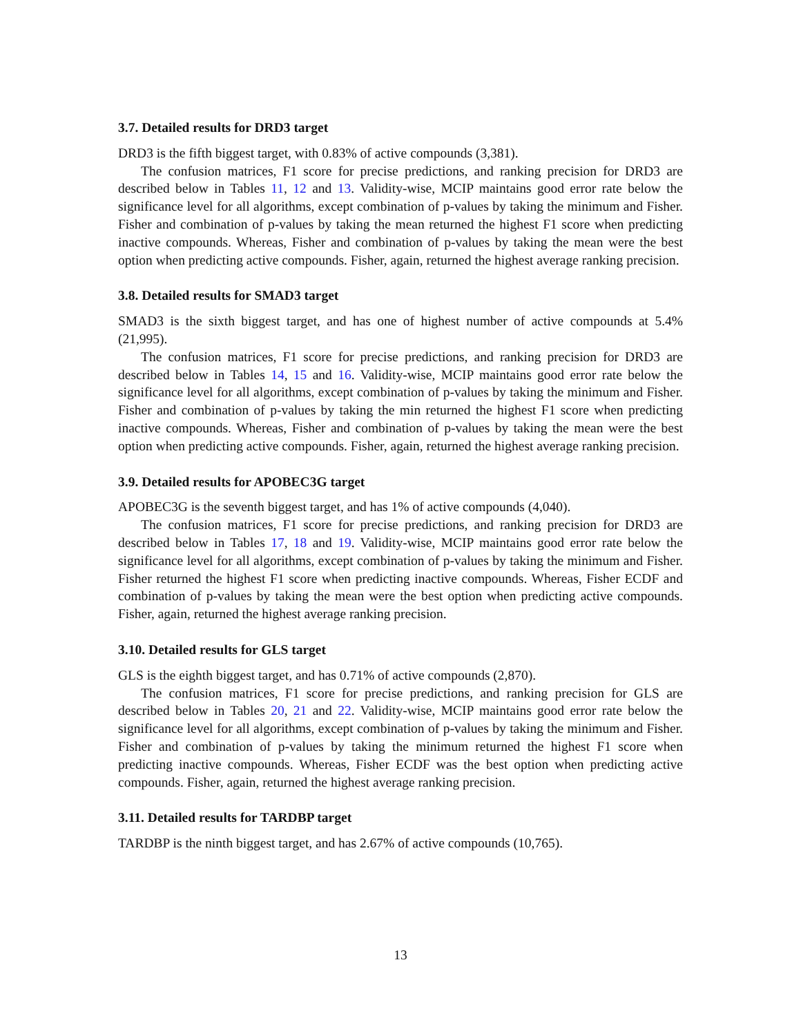3.7. Detailed results for DRD3 target
DRD3 is the fifth biggest target, with 0.83% of active compounds (3,381).
The confusion matrices, F1 score for precise predictions, and ranking precision for DRD3 are described below in Tables 11, 12 and 13. Validity-wise, MCIP maintains good error rate below the significance level for all algorithms, except combination of p-values by taking the minimum and Fisher. Fisher and combination of p-values by taking the mean returned the highest F1 score when predicting inactive compounds. Whereas, Fisher and combination of p-values by taking the mean were the best option when predicting active compounds. Fisher, again, returned the highest average ranking precision.
3.8. Detailed results for SMAD3 target
SMAD3 is the sixth biggest target, and has one of highest number of active compounds at 5.4% (21,995).
The confusion matrices, F1 score for precise predictions, and ranking precision for DRD3 are described below in Tables 14, 15 and 16. Validity-wise, MCIP maintains good error rate below the significance level for all algorithms, except combination of p-values by taking the minimum and Fisher. Fisher and combination of p-values by taking the min returned the highest F1 score when predicting inactive compounds. Whereas, Fisher and combination of p-values by taking the mean were the best option when predicting active compounds. Fisher, again, returned the highest average ranking precision.
3.9. Detailed results for APOBEC3G target
APOBEC3G is the seventh biggest target, and has 1% of active compounds (4,040).
The confusion matrices, F1 score for precise predictions, and ranking precision for DRD3 are described below in Tables 17, 18 and 19. Validity-wise, MCIP maintains good error rate below the significance level for all algorithms, except combination of p-values by taking the minimum and Fisher. Fisher returned the highest F1 score when predicting inactive compounds. Whereas, Fisher ECDF and combination of p-values by taking the mean were the best option when predicting active compounds. Fisher, again, returned the highest average ranking precision.
3.10. Detailed results for GLS target
GLS is the eighth biggest target, and has 0.71% of active compounds (2,870).
The confusion matrices, F1 score for precise predictions, and ranking precision for GLS are described below in Tables 20, 21 and 22. Validity-wise, MCIP maintains good error rate below the significance level for all algorithms, except combination of p-values by taking the minimum and Fisher. Fisher and combination of p-values by taking the minimum returned the highest F1 score when predicting inactive compounds. Whereas, Fisher ECDF was the best option when predicting active compounds. Fisher, again, returned the highest average ranking precision.
3.11. Detailed results for TARDBP target
TARDBP is the ninth biggest target, and has 2.67% of active compounds (10,765).
13